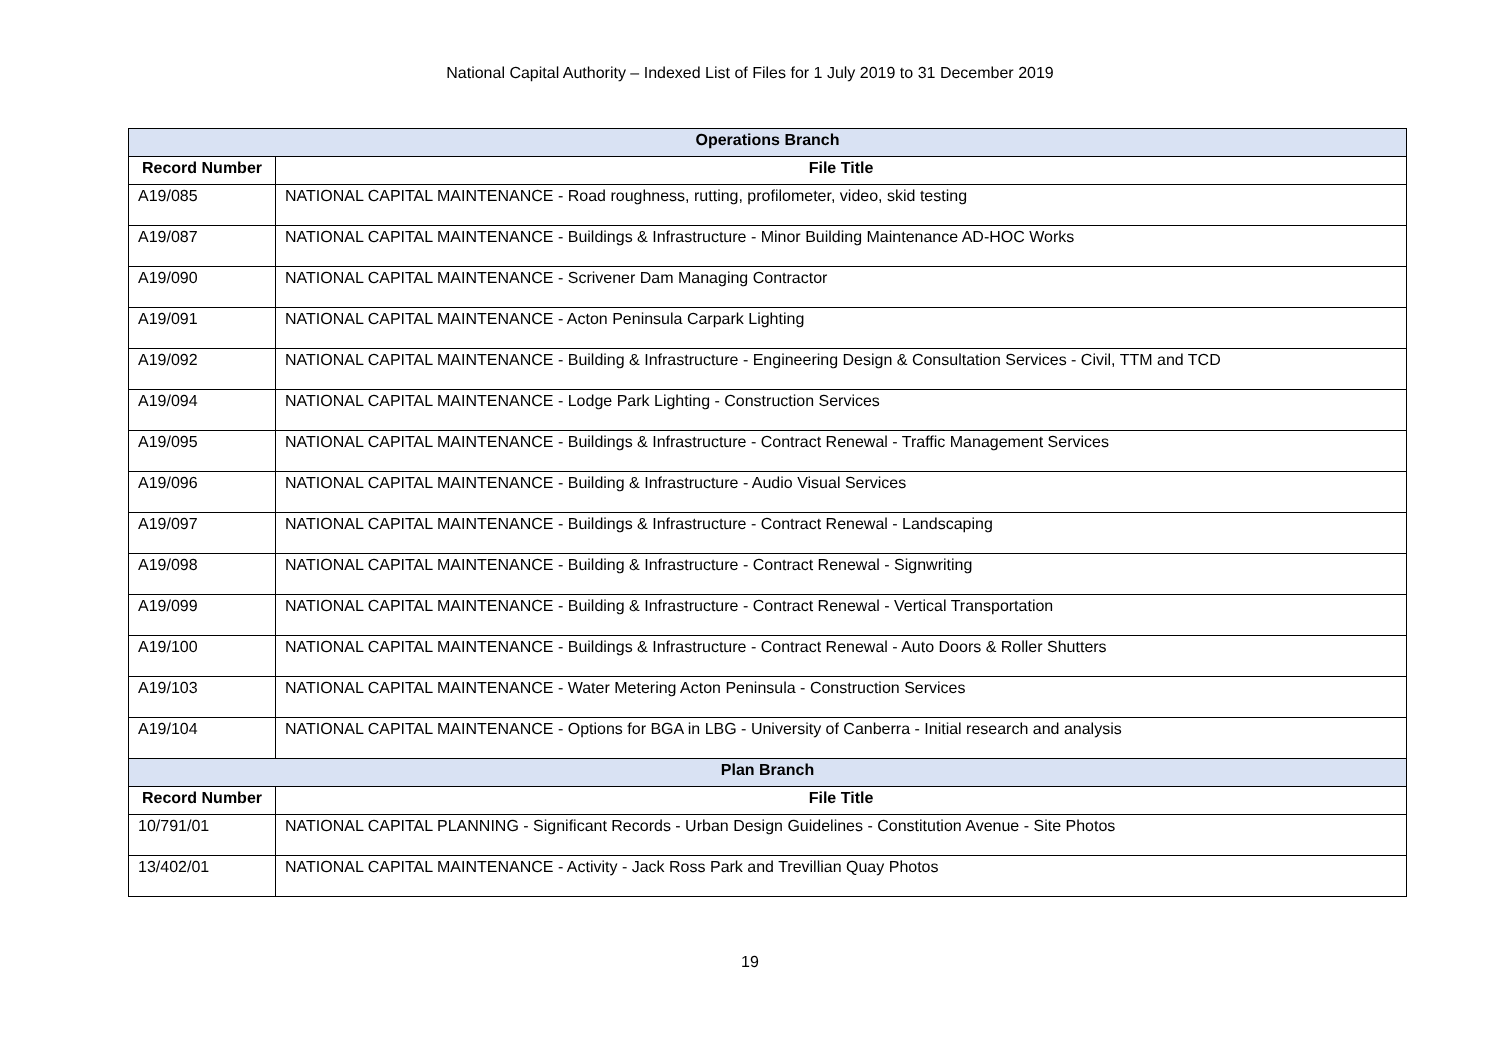National Capital Authority – Indexed List of Files for 1 July 2019 to 31 December 2019
| Operations Branch | |
| --- | --- |
| Record Number | File Title |
| A19/085 | NATIONAL CAPITAL MAINTENANCE - Road roughness, rutting, profilometer, video, skid testing |
| A19/087 | NATIONAL CAPITAL MAINTENANCE - Buildings & Infrastructure - Minor Building Maintenance AD-HOC Works |
| A19/090 | NATIONAL CAPITAL MAINTENANCE - Scrivener Dam Managing Contractor |
| A19/091 | NATIONAL CAPITAL MAINTENANCE - Acton Peninsula Carpark Lighting |
| A19/092 | NATIONAL CAPITAL MAINTENANCE - Building & Infrastructure - Engineering Design & Consultation Services - Civil, TTM and TCD |
| A19/094 | NATIONAL CAPITAL MAINTENANCE - Lodge Park Lighting - Construction Services |
| A19/095 | NATIONAL CAPITAL MAINTENANCE - Buildings & Infrastructure - Contract Renewal - Traffic Management Services |
| A19/096 | NATIONAL CAPITAL MAINTENANCE - Building & Infrastructure - Audio Visual Services |
| A19/097 | NATIONAL CAPITAL MAINTENANCE - Buildings & Infrastructure - Contract Renewal - Landscaping |
| A19/098 | NATIONAL CAPITAL MAINTENANCE - Building & Infrastructure - Contract Renewal - Signwriting |
| A19/099 | NATIONAL CAPITAL MAINTENANCE - Building & Infrastructure - Contract Renewal - Vertical Transportation |
| A19/100 | NATIONAL CAPITAL MAINTENANCE - Buildings & Infrastructure - Contract Renewal - Auto Doors & Roller Shutters |
| A19/103 | NATIONAL CAPITAL MAINTENANCE - Water Metering Acton Peninsula - Construction Services |
| A19/104 | NATIONAL CAPITAL MAINTENANCE - Options for BGA in LBG - University of Canberra - Initial research and analysis |
| Plan Branch | |
| Record Number | File Title |
| 10/791/01 | NATIONAL CAPITAL PLANNING - Significant Records - Urban Design Guidelines - Constitution Avenue - Site Photos |
| 13/402/01 | NATIONAL CAPITAL MAINTENANCE - Activity - Jack Ross Park and Trevillian Quay Photos |
19